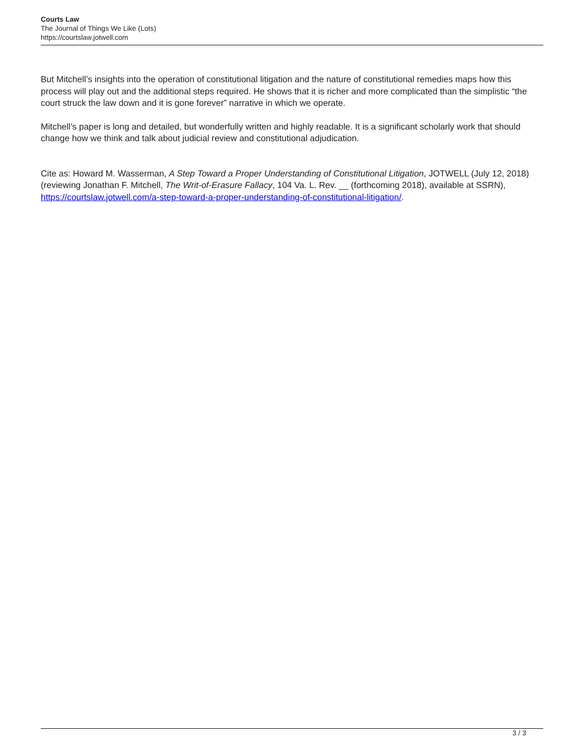Courts Law
The Journal of Things We Like (Lots)
https://courtslaw.jotwell.com
But Mitchell’s insights into the operation of constitutional litigation and the nature of constitutional remedies maps how this process will play out and the additional steps required. He shows that it is richer and more complicated than the simplistic “the court struck the law down and it is gone forever” narrative in which we operate.
Mitchell’s paper is long and detailed, but wonderfully written and highly readable. It is a significant scholarly work that should change how we think and talk about judicial review and constitutional adjudication.
Cite as: Howard M. Wasserman, A Step Toward a Proper Understanding of Constitutional Litigation, JOTWELL (July 12, 2018) (reviewing Jonathan F. Mitchell, The Writ-of-Erasure Fallacy, 104 Va. L. Rev. __ (forthcoming 2018), available at SSRN), https://courtslaw.jotwell.com/a-step-toward-a-proper-understanding-of-constitutional-litigation/.
3 / 3